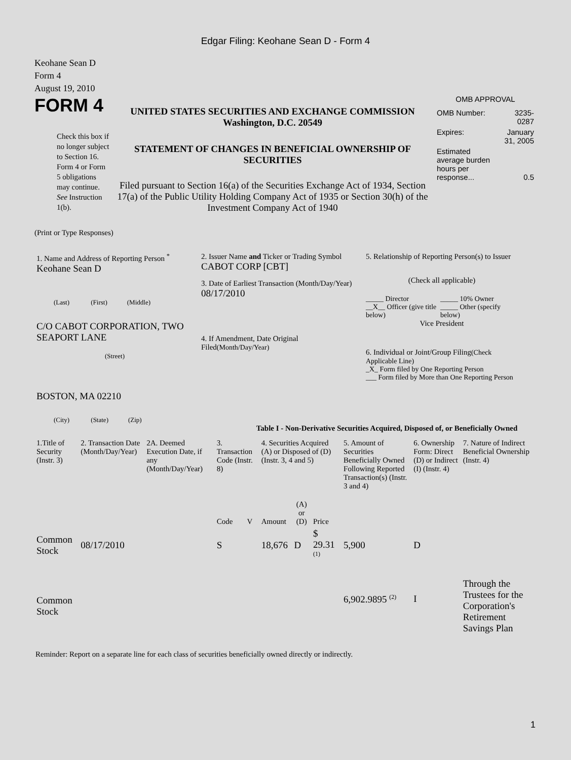Edgar Filing: Keohane Sean D - Form 4
Keohane Sean D
Form 4
August 19, 2010
FORM 4
Check this box if no longer subject to Section 16. Form 4 or Form 5 obligations may continue. See Instruction 1(b).
UNITED STATES SECURITIES AND EXCHANGE COMMISSION
Washington, D.C. 20549
STATEMENT OF CHANGES IN BENEFICIAL OWNERSHIP OF SECURITIES
Filed pursuant to Section 16(a) of the Securities Exchange Act of 1934, Section 17(a) of the Public Utility Holding Company Act of 1935 or Section 30(h) of the Investment Company Act of 1940
OMB APPROVAL
| OMB Number: | 3235-0287 |
| Expires: | January 31, 2005 |
| Estimated average burden hours per response... | 0.5 |
(Print or Type Responses)
1. Name and Address of Reporting Person <sup>*</sup>
Keohane Sean D
(Last) (First) (Middle)
C/O CABOT CORPORATION, TWO SEAPORT LANE
(Street)
BOSTON, MA 02210
(City) (State) (Zip)
2. Issuer Name and Ticker or Trading Symbol
CABOT CORP [CBT]
3. Date of Earliest Transaction (Month/Day/Year)
08/17/2010
4. If Amendment, Date Original Filed(Month/Day/Year)
5. Relationship of Reporting Person(s) to Issuer
(Check all applicable)
_____ Director
__X__ Officer (give title below)
_____ 10% Owner
_____ Other (specify below)
Vice President
6. Individual or Joint/Group Filing(Check Applicable Line)
_X_ Form filed by One Reporting Person
___ Form filed by More than One Reporting Person
Table I - Non-Derivative Securities Acquired, Disposed of, or Beneficially Owned
| 1.Title of Security (Instr. 3) | 2. Transaction Date (Month/Day/Year) | 2A. Deemed Execution Date, if any (Month/Day/Year) | 3. Transaction Code (Instr. 8) | | 4. Securities Acquired (A) or Disposed of (D) (Instr. 3, 4 and 5) | | | 5. Amount of Securities Beneficially Owned Following Reported Transaction(s) (Instr. 3 and 4) | 6. Ownership Form: Direct (D) or Indirect (I) (Instr. 4) | 7. Nature of Indirect Beneficial Ownership (Instr. 4) |
| | | | Code | V | Amount | (A) or (D) | Price | | | |
| Common Stock | 08/17/2010 | | S | | 18,676 | D | $ 29.31 <sup>(1)</sup> | 5,900 | D | |
| Common Stock | | | | | | | | 6,902.9895 <sup>(2)</sup> | I | Through the Trustees for the Corporation's Retirement Savings Plan |
Reminder: Report on a separate line for each class of securities beneficially owned directly or indirectly.
1